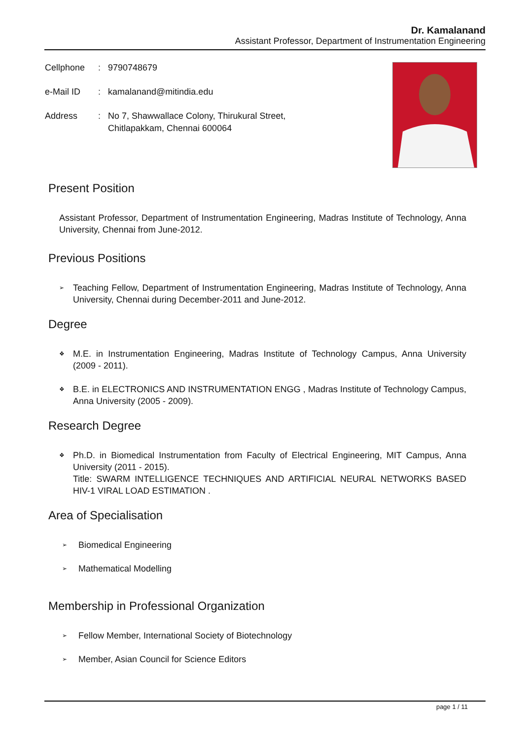Dr. Kamalanand
Assistant Professor, Department of Instrumentation Engineering
| Cellphone | : | 9790748679 |
| e-Mail ID | : | kamalanand@mitindia.edu |
| Address | : | No 7, Shawwallace Colony, Thirukural Street, Chitlapakkam, Chennai 600064 |
Present Position
Assistant Professor, Department of Instrumentation Engineering, Madras Institute of Technology, Anna University, Chennai from June-2012.
Previous Positions
➢ Teaching Fellow, Department of Instrumentation Engineering, Madras Institute of Technology, Anna University, Chennai during December-2011 and June-2012.
Degree
❖ M.E. in Instrumentation Engineering, Madras Institute of Technology Campus, Anna University (2009 - 2011).
❖ B.E. in ELECTRONICS AND INSTRUMENTATION ENGG , Madras Institute of Technology Campus, Anna University (2005 - 2009).
Research Degree
❖ Ph.D. in Biomedical Instrumentation from Faculty of Electrical Engineering, MIT Campus, Anna University (2011 - 2015).
Title: SWARM INTELLIGENCE TECHNIQUES AND ARTIFICIAL NEURAL NETWORKS BASED HIV-1 VIRAL LOAD ESTIMATION .
Area of Specialisation
➢ Biomedical Engineering
➢ Mathematical Modelling
Membership in Professional Organization
➢ Fellow Member, International Society of Biotechnology
➢ Member, Asian Council for Science Editors
page 1 / 11